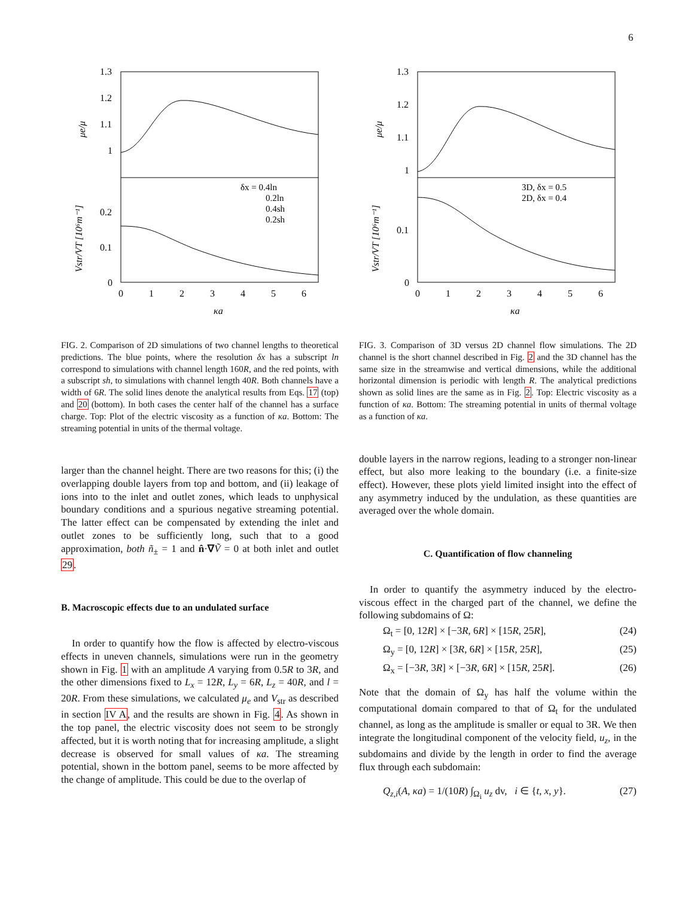6
1.3
1.2
1.1
1
0.2
0.1
0
0
1
2
3
4
5
6
κa
μe/μ
Vstr/VT [10⁶m⁻¹]
δx = 0.4ln
0.2ln
0.4sh
0.2sh
FIG. 2. Comparison of 2D simulations of two channel lengths to theoretical predictions. The blue points, where the resolution δx has a subscript ln correspond to simulations with channel length 160R, and the red points, with a subscript sh, to simulations with channel length 40R. Both channels have a width of 6R. The solid lines denote the analytical results from Eqs. 17 (top) and 20 (bottom). In both cases the center half of the channel has a surface charge. Top: Plot of the electric viscosity as a function of κa. Bottom: The streaming potential in units of the thermal voltage.
larger than the channel height. There are two reasons for this; (i) the overlapping double layers from top and bottom, and (ii) leakage of ions into to the inlet and outlet zones, which leads to unphysical boundary conditions and a spurious negative streaming potential. The latter effect can be compensated by extending the inlet and outlet zones to be sufficiently long, such that to a good approximation, both ñ<sub>±</sub> = 1 and n̂·∇Ṽ = 0 at both inlet and outlet 29.
B. Macroscopic effects due to an undulated surface
In order to quantify how the flow is affected by electro-viscous effects in uneven channels, simulations were run in the geometry shown in Fig. 1 with an amplitude A varying from 0.5R to 3R, and the other dimensions fixed to L<sub>x</sub> = 12R, L<sub>y</sub> = 6R, L<sub>z</sub> = 40R, and l = 20R. From these simulations, we calculated μ<sub>e</sub> and V<sub>str</sub> as described in section IV A, and the results are shown in Fig. 4. As shown in the top panel, the electric viscosity does not seem to be strongly affected, but it is worth noting that for increasing amplitude, a slight decrease is observed for small values of κa. The streaming potential, shown in the bottom panel, seems to be more affected by the change of amplitude. This could be due to the overlap of
1.3
1.2
1.1
1
0.1
0
0
1
2
3
4
5
6
κa
μe/μ
Vstr/VT [10⁶m⁻¹]
3D, δx = 0.5
2D, δx = 0.4
FIG. 3. Comparison of 3D versus 2D channel flow simulations. The 2D channel is the short channel described in Fig. 2 and the 3D channel has the same size in the streamwise and vertical dimensions, while the additional horizontal dimension is periodic with length R. The analytical predictions shown as solid lines are the same as in Fig. 2. Top: Electric viscosity as a function of κa. Bottom: The streaming potential in units of thermal voltage as a function of κa.
double layers in the narrow regions, leading to a stronger non-linear effect, but also more leaking to the boundary (i.e. a finite-size effect). However, these plots yield limited insight into the effect of any asymmetry induced by the undulation, as these quantities are averaged over the whole domain.
C. Quantification of flow channeling
In order to quantify the asymmetry induced by the electro-viscous effect in the charged part of the channel, we define the following subdomains of Ω:
Ω<sub>t</sub> = [0, 12R] × [−3R, 6R] × [15R, 25R], (24)
Ω<sub>y</sub> = [0, 12R] × [3R, 6R] × [15R, 25R], (25)
Ω<sub>x</sub> = [−3R, 3R] × [−3R, 6R] × [15R, 25R]. (26)
Note that the domain of Ω<sub>y</sub> has half the volume within the computational domain compared to that of Ω<sub>t</sub> for the undulated channel, as long as the amplitude is smaller or equal to 3R. We then integrate the longitudinal component of the velocity field, u<sub>z</sub>, in the subdomains and divide by the length in order to find the average flux through each subdomain:
Q<sub>z,i</sub>(A, κa) = 1/(10R) ∫<sub>Ω<sub>i</sub></sub> u<sub>z</sub> dv, i ∈ {t, x, y}. (27)